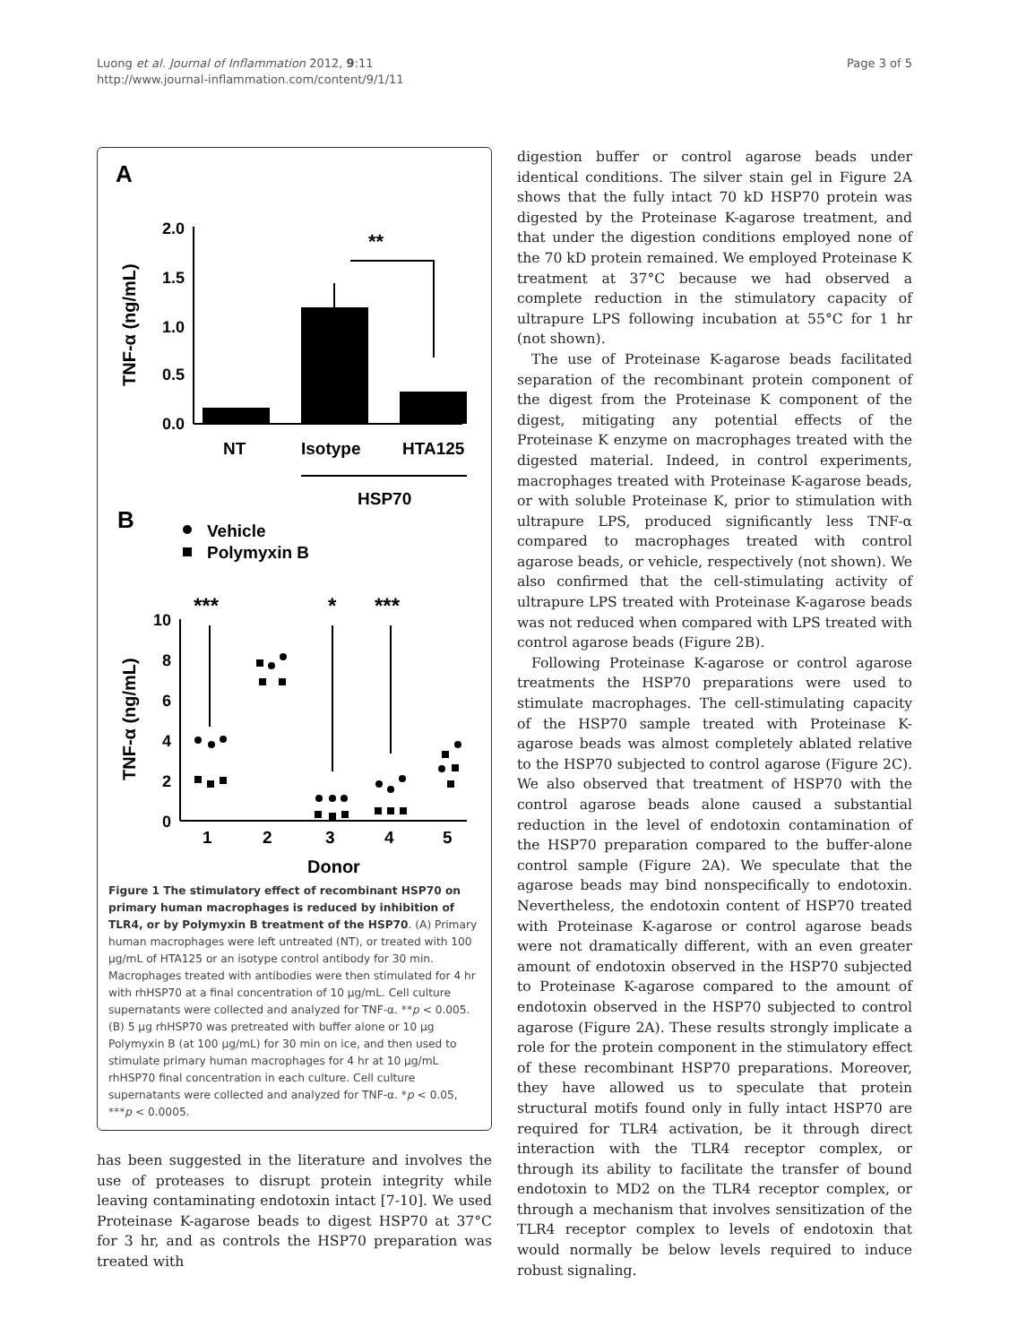Luong et al. Journal of Inflammation 2012, 9:11
http://www.journal-inflammation.com/content/9/1/11
Page 3 of 5
A
2.0
1.5
1.0
0.5
0.0
TNF-α (ng/mL)
**
NT
Isotype
HTA125
HSP70
B
Vehicle
Polymyxin B
***
*
***
10
8
6
4
2
0
TNF-α (ng/mL)
1
2
3
4
5
Donor
Figure 1 The stimulatory effect of recombinant HSP70 on primary human macrophages is reduced by inhibition of TLR4, or by Polymyxin B treatment of the HSP70. (A) Primary human macrophages were left untreated (NT), or treated with 100 μg/mL of HTA125 or an isotype control antibody for 30 min. Macrophages treated with antibodies were then stimulated for 4 hr with rhHSP70 at a final concentration of 10 μg/mL. Cell culture supernatants were collected and analyzed for TNF-α. **p < 0.005. (B) 5 μg rhHSP70 was pretreated with buffer alone or 10 μg Polymyxin B (at 100 μg/mL) for 30 min on ice, and then used to stimulate primary human macrophages for 4 hr at 10 μg/mL rhHSP70 final concentration in each culture. Cell culture supernatants were collected and analyzed for TNF-α. *p < 0.05, ***p < 0.0005.
has been suggested in the literature and involves the use of proteases to disrupt protein integrity while leaving contaminating endotoxin intact [7-10]. We used Proteinase K-agarose beads to digest HSP70 at 37°C for 3 hr, and as controls the HSP70 preparation was treated with
digestion buffer or control agarose beads under identical conditions. The silver stain gel in Figure 2A shows that the fully intact 70 kD HSP70 protein was digested by the Proteinase K-agarose treatment, and that under the digestion conditions employed none of the 70 kD protein remained. We employed Proteinase K treatment at 37°C because we had observed a complete reduction in the stimulatory capacity of ultrapure LPS following incubation at 55°C for 1 hr (not shown).
The use of Proteinase K-agarose beads facilitated separation of the recombinant protein component of the digest from the Proteinase K component of the digest, mitigating any potential effects of the Proteinase K enzyme on macrophages treated with the digested material. Indeed, in control experiments, macrophages treated with Proteinase K-agarose beads, or with soluble Proteinase K, prior to stimulation with ultrapure LPS, produced significantly less TNF-α compared to macrophages treated with control agarose beads, or vehicle, respectively (not shown). We also confirmed that the cell-stimulating activity of ultrapure LPS treated with Proteinase K-agarose beads was not reduced when compared with LPS treated with control agarose beads (Figure 2B).
Following Proteinase K-agarose or control agarose treatments the HSP70 preparations were used to stimulate macrophages. The cell-stimulating capacity of the HSP70 sample treated with Proteinase K-agarose beads was almost completely ablated relative to the HSP70 subjected to control agarose (Figure 2C). We also observed that treatment of HSP70 with the control agarose beads alone caused a substantial reduction in the level of endotoxin contamination of the HSP70 preparation compared to the buffer-alone control sample (Figure 2A). We speculate that the agarose beads may bind nonspecifically to endotoxin. Nevertheless, the endotoxin content of HSP70 treated with Proteinase K-agarose or control agarose beads were not dramatically different, with an even greater amount of endotoxin observed in the HSP70 subjected to Proteinase K-agarose compared to the amount of endotoxin observed in the HSP70 subjected to control agarose (Figure 2A). These results strongly implicate a role for the protein component in the stimulatory effect of these recombinant HSP70 preparations. Moreover, they have allowed us to speculate that protein structural motifs found only in fully intact HSP70 are required for TLR4 activation, be it through direct interaction with the TLR4 receptor complex, or through its ability to facilitate the transfer of bound endotoxin to MD2 on the TLR4 receptor complex, or through a mechanism that involves sensitization of the TLR4 receptor complex to levels of endotoxin that would normally be below levels required to induce robust signaling.